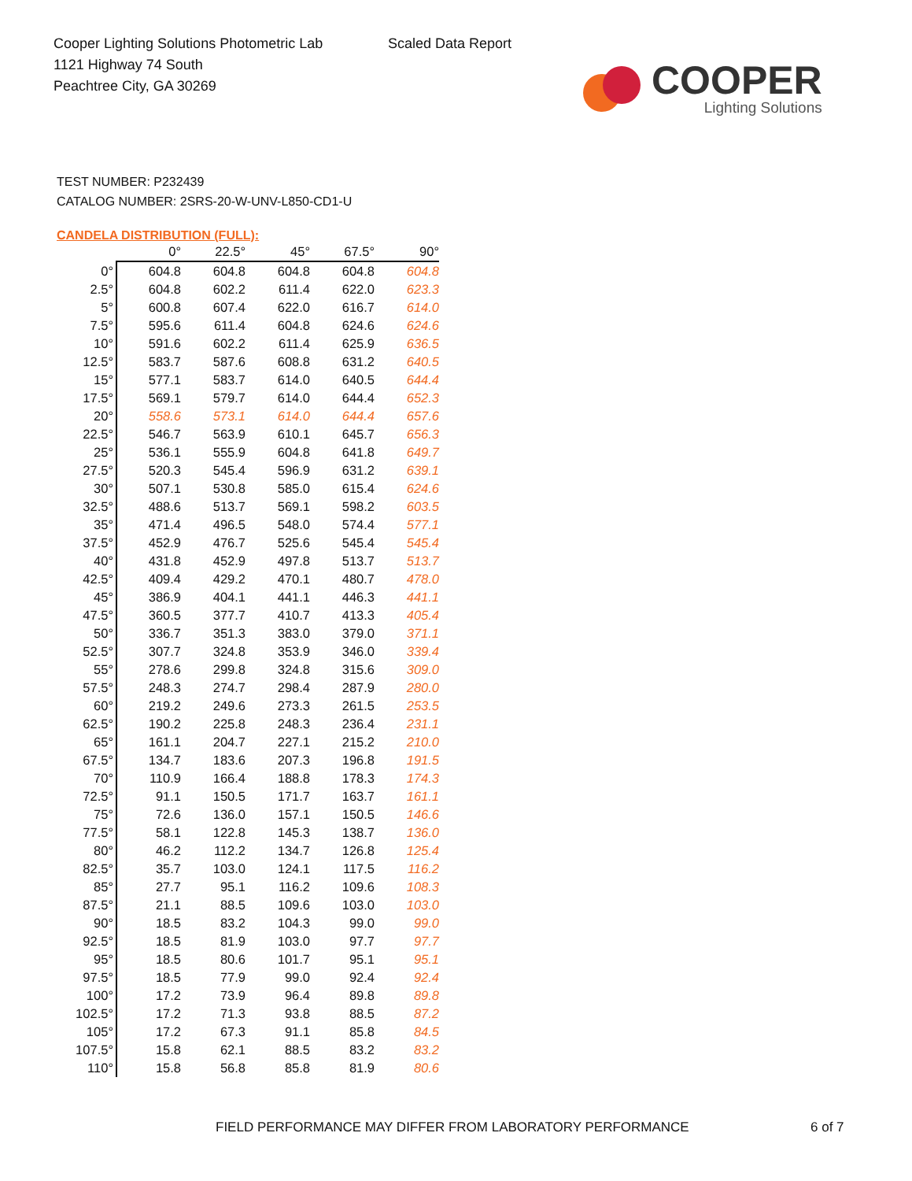Cooper Lighting Solutions Photometric Lab
1121 Highway 74 South
Peachtree City, GA 30269
Scaled Data Report
COOPER
Lighting Solutions
TEST NUMBER: P232439
CATALOG NUMBER: 2SRS-20-W-UNV-L850-CD1-U
CANDELA DISTRIBUTION (FULL):
| | 0° | 22.5° | 45° | 67.5° | 90° |
| --- | --- | --- | --- | --- | --- |
| 0° | 604.8 | 604.8 | 604.8 | 604.8 | 604.8 |
| 2.5° | 604.8 | 602.2 | 611.4 | 622.0 | 623.3 |
| 5° | 600.8 | 607.4 | 622.0 | 616.7 | 614.0 |
| 7.5° | 595.6 | 611.4 | 604.8 | 624.6 | 624.6 |
| 10° | 591.6 | 602.2 | 611.4 | 625.9 | 636.5 |
| 12.5° | 583.7 | 587.6 | 608.8 | 631.2 | 640.5 |
| 15° | 577.1 | 583.7 | 614.0 | 640.5 | 644.4 |
| 17.5° | 569.1 | 579.7 | 614.0 | 644.4 | 652.3 |
| 20° | 558.6 | 573.1 | 614.0 | 644.4 | 657.6 |
| 22.5° | 546.7 | 563.9 | 610.1 | 645.7 | 656.3 |
| 25° | 536.1 | 555.9 | 604.8 | 641.8 | 649.7 |
| 27.5° | 520.3 | 545.4 | 596.9 | 631.2 | 639.1 |
| 30° | 507.1 | 530.8 | 585.0 | 615.4 | 624.6 |
| 32.5° | 488.6 | 513.7 | 569.1 | 598.2 | 603.5 |
| 35° | 471.4 | 496.5 | 548.0 | 574.4 | 577.1 |
| 37.5° | 452.9 | 476.7 | 525.6 | 545.4 | 545.4 |
| 40° | 431.8 | 452.9 | 497.8 | 513.7 | 513.7 |
| 42.5° | 409.4 | 429.2 | 470.1 | 480.7 | 478.0 |
| 45° | 386.9 | 404.1 | 441.1 | 446.3 | 441.1 |
| 47.5° | 360.5 | 377.7 | 410.7 | 413.3 | 405.4 |
| 50° | 336.7 | 351.3 | 383.0 | 379.0 | 371.1 |
| 52.5° | 307.7 | 324.8 | 353.9 | 346.0 | 339.4 |
| 55° | 278.6 | 299.8 | 324.8 | 315.6 | 309.0 |
| 57.5° | 248.3 | 274.7 | 298.4 | 287.9 | 280.0 |
| 60° | 219.2 | 249.6 | 273.3 | 261.5 | 253.5 |
| 62.5° | 190.2 | 225.8 | 248.3 | 236.4 | 231.1 |
| 65° | 161.1 | 204.7 | 227.1 | 215.2 | 210.0 |
| 67.5° | 134.7 | 183.6 | 207.3 | 196.8 | 191.5 |
| 70° | 110.9 | 166.4 | 188.8 | 178.3 | 174.3 |
| 72.5° | 91.1 | 150.5 | 171.7 | 163.7 | 161.1 |
| 75° | 72.6 | 136.0 | 157.1 | 150.5 | 146.6 |
| 77.5° | 58.1 | 122.8 | 145.3 | 138.7 | 136.0 |
| 80° | 46.2 | 112.2 | 134.7 | 126.8 | 125.4 |
| 82.5° | 35.7 | 103.0 | 124.1 | 117.5 | 116.2 |
| 85° | 27.7 | 95.1 | 116.2 | 109.6 | 108.3 |
| 87.5° | 21.1 | 88.5 | 109.6 | 103.0 | 103.0 |
| 90° | 18.5 | 83.2 | 104.3 | 99.0 | 99.0 |
| 92.5° | 18.5 | 81.9 | 103.0 | 97.7 | 97.7 |
| 95° | 18.5 | 80.6 | 101.7 | 95.1 | 95.1 |
| 97.5° | 18.5 | 77.9 | 99.0 | 92.4 | 92.4 |
| 100° | 17.2 | 73.9 | 96.4 | 89.8 | 89.8 |
| 102.5° | 17.2 | 71.3 | 93.8 | 88.5 | 87.2 |
| 105° | 17.2 | 67.3 | 91.1 | 85.8 | 84.5 |
| 107.5° | 15.8 | 62.1 | 88.5 | 83.2 | 83.2 |
| 110° | 15.8 | 56.8 | 85.8 | 81.9 | 80.6 |
FIELD PERFORMANCE MAY DIFFER FROM LABORATORY PERFORMANCE
6 of 7